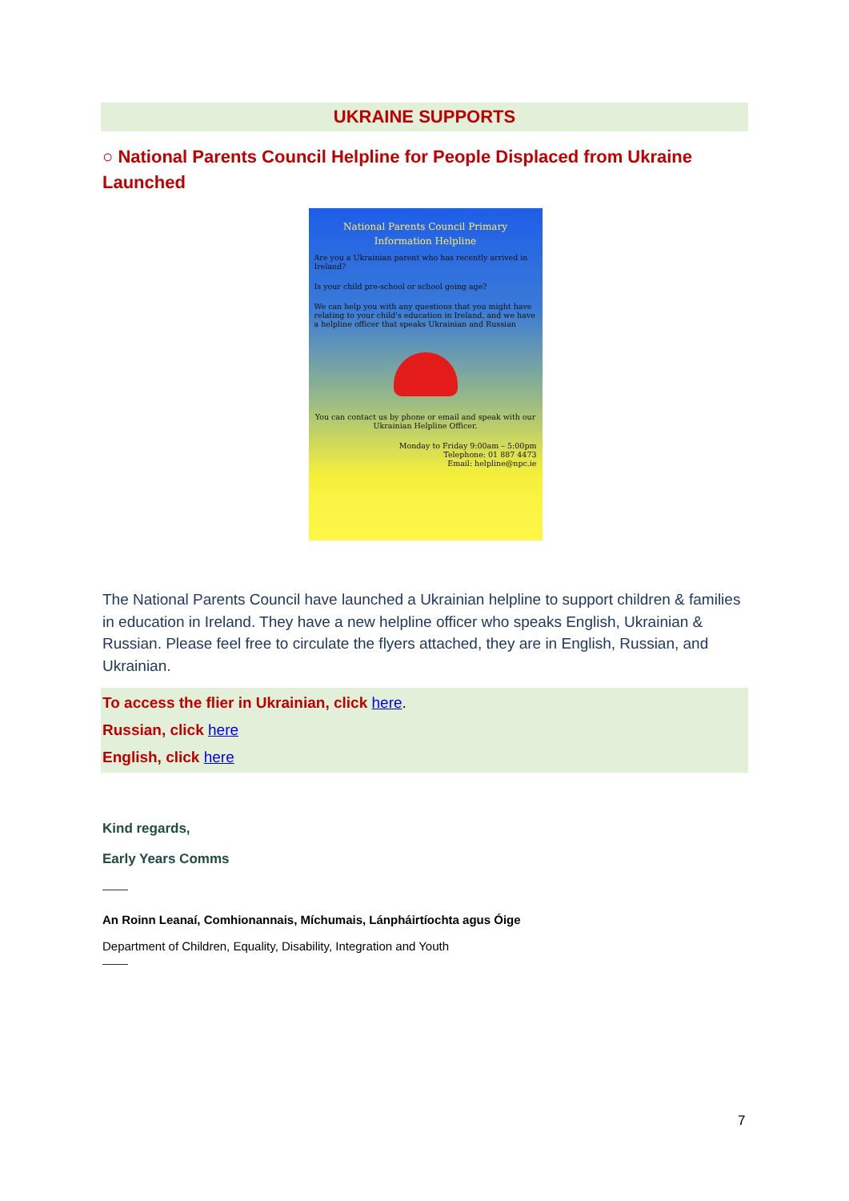UKRAINE SUPPORTS
○ National Parents Council Helpline for People Displaced from Ukraine Launched
National Parents Council Primary
Information Helpline
Are you a Ukrainian parent who has recently arrived in Ireland?
Is your child pre-school or school going age?
We can help you with any questions that you might have relating to your child's education in Ireland, and we have a helpline officer that speaks Ukrainian and Russian
You can contact us by phone or email and speak with our Ukrainian Helpline Officer.
Monday to Friday 9:00am – 5:00pm
Telephone: 01 887 4473
Email: helpline@npc.ie
The National Parents Council have launched a Ukrainian helpline to support children & families in education in Ireland. They have a new helpline officer who speaks English, Ukrainian & Russian. Please feel free to circulate the flyers attached, they are in English, Russian, and Ukrainian.
To access the flier in Ukrainian, click here.
Russian, click here
English, click here
Kind regards,
Early Years Comms
An Roinn Leanaí, Comhionannais, Míchumais, Lánpháirtíochta agus Óige
Department of Children, Equality, Disability, Integration and Youth
7